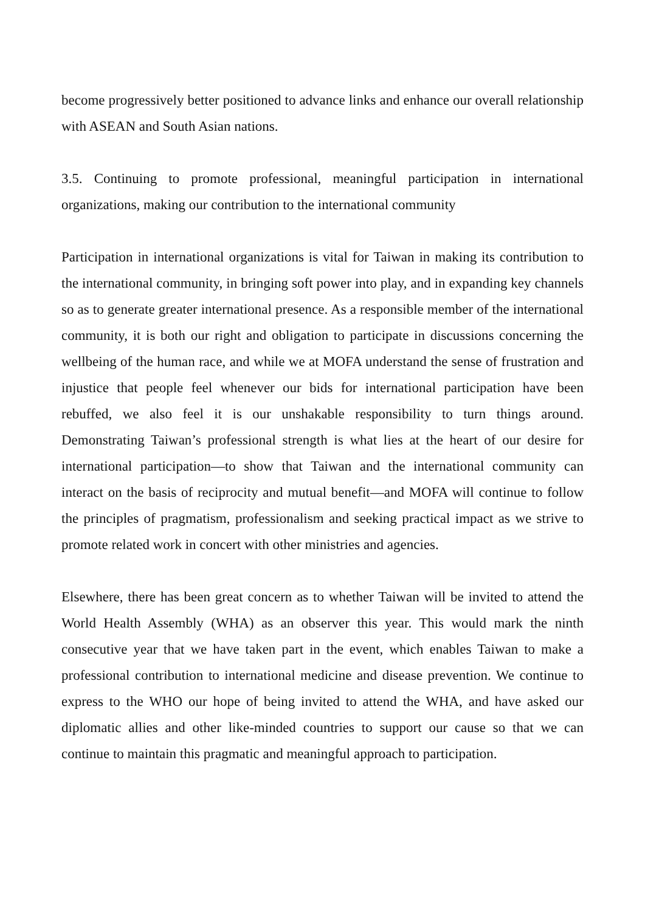become progressively better positioned to advance links and enhance our overall relationship with ASEAN and South Asian nations.
3.5. Continuing to promote professional, meaningful participation in international organizations, making our contribution to the international community
Participation in international organizations is vital for Taiwan in making its contribution to the international community, in bringing soft power into play, and in expanding key channels so as to generate greater international presence. As a responsible member of the international community, it is both our right and obligation to participate in discussions concerning the wellbeing of the human race, and while we at MOFA understand the sense of frustration and injustice that people feel whenever our bids for international participation have been rebuffed, we also feel it is our unshakable responsibility to turn things around. Demonstrating Taiwan’s professional strength is what lies at the heart of our desire for international participation—to show that Taiwan and the international community can interact on the basis of reciprocity and mutual benefit—and MOFA will continue to follow the principles of pragmatism, professionalism and seeking practical impact as we strive to promote related work in concert with other ministries and agencies.
Elsewhere, there has been great concern as to whether Taiwan will be invited to attend the World Health Assembly (WHA) as an observer this year. This would mark the ninth consecutive year that we have taken part in the event, which enables Taiwan to make a professional contribution to international medicine and disease prevention. We continue to express to the WHO our hope of being invited to attend the WHA, and have asked our diplomatic allies and other like-minded countries to support our cause so that we can continue to maintain this pragmatic and meaningful approach to participation.